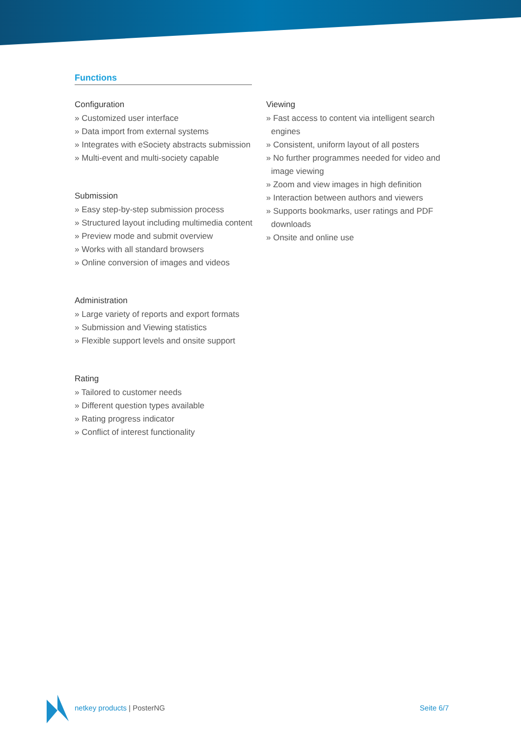Functions
Configuration
» Customized user interface
» Data import from external systems
» Integrates with eSociety abstracts submission
» Multi-event and multi-society capable
Submission
» Easy step-by-step submission process
» Structured layout including multimedia content
» Preview mode and submit overview
» Works with all standard browsers
» Online conversion of images and videos
Administration
» Large variety of reports and export formats
» Submission and Viewing statistics
» Flexible support levels and onsite support
Rating
» Tailored to customer needs
» Different question types available
» Rating progress indicator
» Conflict of interest functionality
Viewing
» Fast access to content via intelligent search engines
» Consistent, uniform layout of all posters
» No further programmes needed for video and image viewing
» Zoom and view images in high definition
» Interaction between authors and viewers
» Supports bookmarks, user ratings and PDF downloads
» Onsite and online use
netkey products | PosterNG Seite 6/7